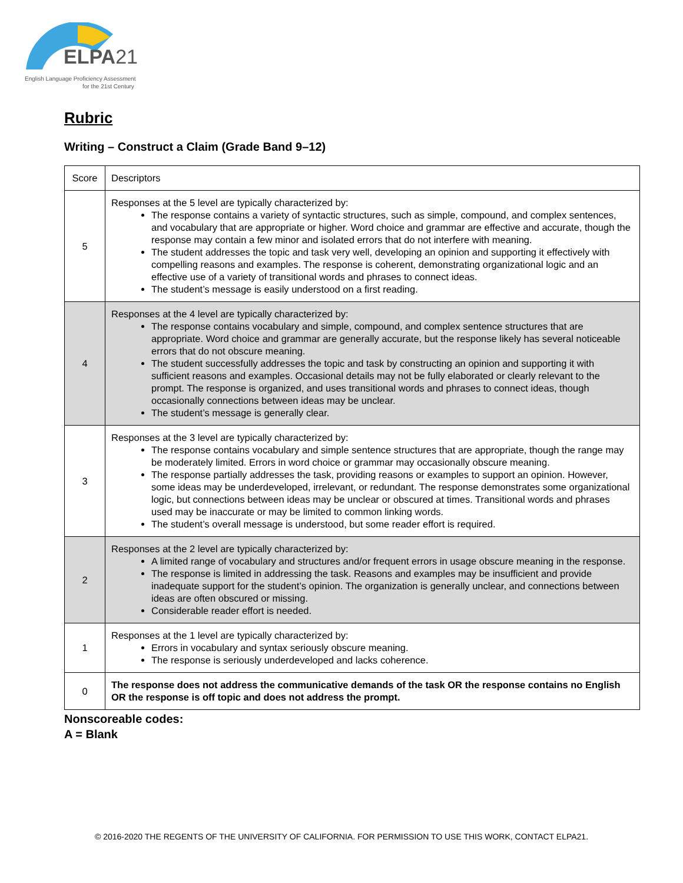ELPA21
English Language Proficiency Assessment
for the 21st Century
Rubric
Writing – Construct a Claim (Grade Band 9–12)
| Score | Descriptors |
| 5 | Responses at the 5 level are typically characterized by: The response contains a variety of syntactic structures, such as simple, compound, and complex sentences, and vocabulary that are appropriate or higher. Word choice and grammar are effective and accurate, though the response may contain a few minor and isolated errors that do not interfere with meaning. The student addresses the topic and task very well, developing an opinion and supporting it effectively with compelling reasons and examples. The response is coherent, demonstrating organizational logic and an effective use of a variety of transitional words and phrases to connect ideas. The student’s message is easily understood on a first reading. |
| 4 | Responses at the 4 level are typically characterized by: The response contains vocabulary and simple, compound, and complex sentence structures that are appropriate. Word choice and grammar are generally accurate, but the response likely has several noticeable errors that do not obscure meaning. The student successfully addresses the topic and task by constructing an opinion and supporting it with sufficient reasons and examples. Occasional details may not be fully elaborated or clearly relevant to the prompt. The response is organized, and uses transitional words and phrases to connect ideas, though occasionally connections between ideas may be unclear. The student’s message is generally clear. |
| 3 | Responses at the 3 level are typically characterized by: The response contains vocabulary and simple sentence structures that are appropriate, though the range may be moderately limited. Errors in word choice or grammar may occasionally obscure meaning. The response partially addresses the task, providing reasons or examples to support an opinion. However, some ideas may be underdeveloped, irrelevant, or redundant. The response demonstrates some organizational logic, but connections between ideas may be unclear or obscured at times. Transitional words and phrases used may be inaccurate or may be limited to common linking words. The student’s overall message is understood, but some reader effort is required. |
| 2 | Responses at the 2 level are typically characterized by: A limited range of vocabulary and structures and/or frequent errors in usage obscure meaning in the response. The response is limited in addressing the task. Reasons and examples may be insufficient and provide inadequate support for the student’s opinion. The organization is generally unclear, and connections between ideas are often obscured or missing. Considerable reader effort is needed. |
| 1 | Responses at the 1 level are typically characterized by: Errors in vocabulary and syntax seriously obscure meaning. The response is seriously underdeveloped and lacks coherence. |
| 0 | The response does not address the communicative demands of the task OR the response contains no English OR the response is off topic and does not address the prompt. |
Nonscoreable codes:
A = Blank
© 2016-2020 THE REGENTS OF THE UNIVERSITY OF CALIFORNIA. FOR PERMISSION TO USE THIS WORK, CONTACT ELPA21.